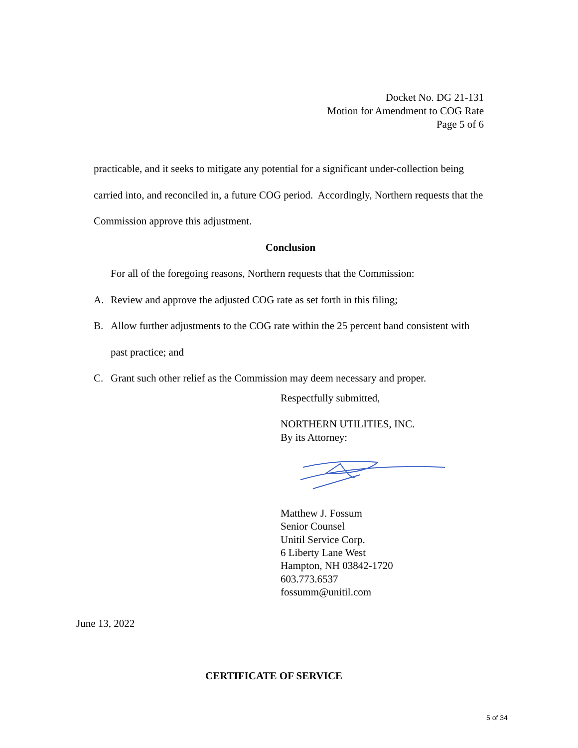Docket No. DG 21-131
Motion for Amendment to COG Rate
Page 5 of 6
practicable, and it seeks to mitigate any potential for a significant under-collection being carried into, and reconciled in, a future COG period. Accordingly, Northern requests that the Commission approve this adjustment.
Conclusion
For all of the foregoing reasons, Northern requests that the Commission:
A. Review and approve the adjusted COG rate as set forth in this filing;
B. Allow further adjustments to the COG rate within the 25 percent band consistent with past practice; and
C. Grant such other relief as the Commission may deem necessary and proper.
Respectfully submitted,
NORTHERN UTILITIES, INC.
By its Attorney:
Matthew J. Fossum
Senior Counsel
Unitil Service Corp.
6 Liberty Lane West
Hampton, NH 03842-1720
603.773.6537
fossumm@unitil.com
June 13, 2022
CERTIFICATE OF SERVICE
5 of 34